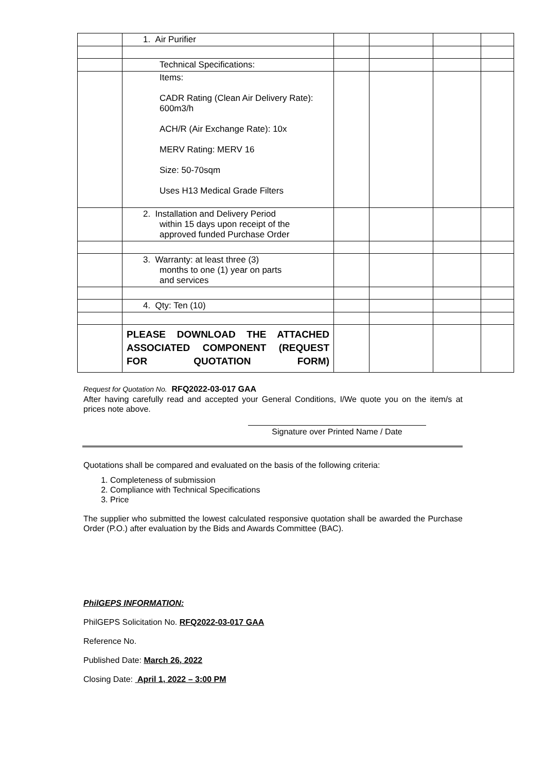| | 1. Air Purifier | | | | |
| | Technical Specifications: | | | | |
| | Items: CADR Rating (Clean Air Delivery Rate): 600m3/h ACH/R (Air Exchange Rate): 10x MERV Rating: MERV 16 Size: 50-70sqm Uses H13 Medical Grade Filters | | | | |
| | 2. Installation and Delivery Period within 15 days upon receipt of the approved funded Purchase Order | | | | |
| | 3. Warranty: at least three (3) months to one (1) year on parts and services | | | | |
| | 4. Qty: Ten (10) | | | | |
| | PLEASE DOWNLOAD THE ATTACHED ASSOCIATED COMPONENT (REQUEST FOR QUOTATION FORM) | | | | |
Request for Quotation No. RFQ2022-03-017 GAA
After having carefully read and accepted your General Conditions, I/We quote you on the item/s at prices note above.
Signature over Printed Name / Date
Quotations shall be compared and evaluated on the basis of the following criteria:
1. Completeness of submission
2. Compliance with Technical Specifications
3. Price
The supplier who submitted the lowest calculated responsive quotation shall be awarded the Purchase Order (P.O.) after evaluation by the Bids and Awards Committee (BAC).
PhilGEPS INFORMATION:
PhilGEPS Solicitation No. RFQ2022-03-017 GAA
Reference No.
Published Date: March 26, 2022
Closing Date: April 1, 2022 – 3:00 PM